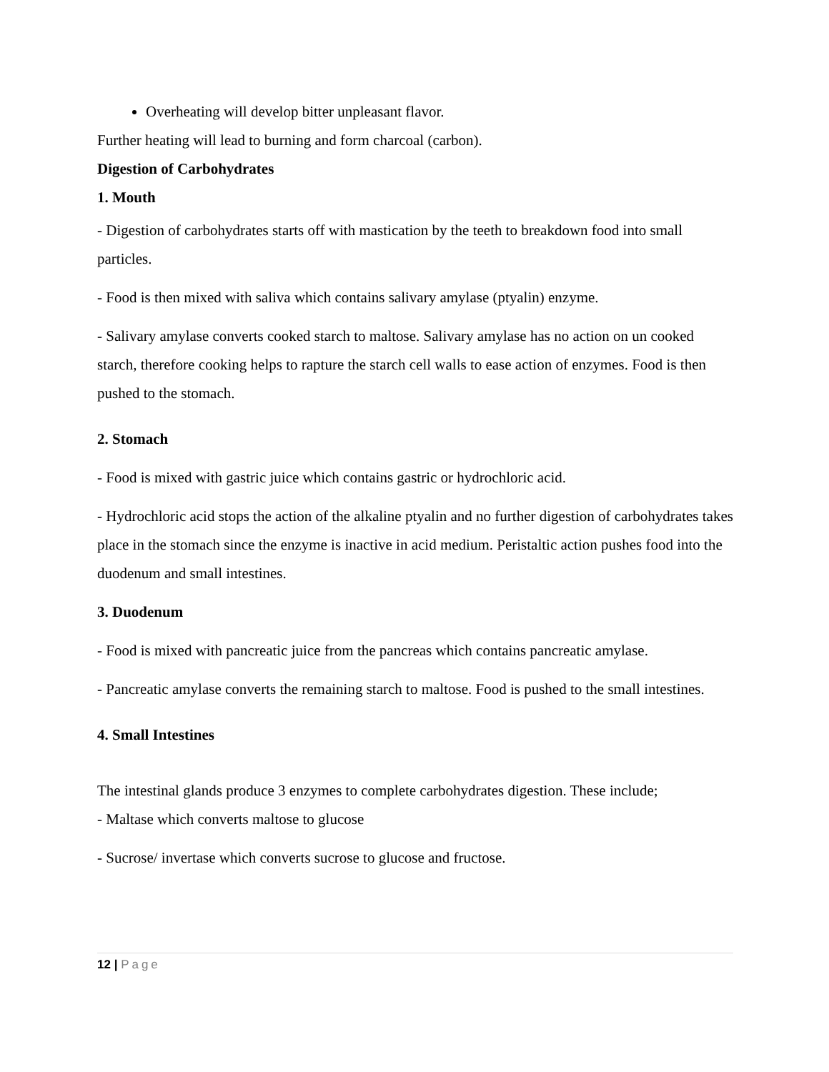Overheating will develop bitter unpleasant flavor.
Further heating will lead to burning and form charcoal (carbon).
Digestion of Carbohydrates
1. Mouth
- Digestion of carbohydrates starts off with mastication by the teeth to breakdown food into small particles.
- Food is then mixed with saliva which contains salivary amylase (ptyalin) enzyme.
- Salivary amylase converts cooked starch to maltose. Salivary amylase has no action on un cooked starch, therefore cooking helps to rapture the starch cell walls to ease action of enzymes. Food is then pushed to the stomach.
2. Stomach
- Food is mixed with gastric juice which contains gastric or hydrochloric acid.
- Hydrochloric acid stops the action of the alkaline ptyalin and no further digestion of carbohydrates takes place in the stomach since the enzyme is inactive in acid medium. Peristaltic action pushes food into the duodenum and small intestines.
3. Duodenum
- Food is mixed with pancreatic juice from the pancreas which contains pancreatic amylase.
- Pancreatic amylase converts the remaining starch to maltose. Food is pushed to the small intestines.
4. Small Intestines
The intestinal glands produce 3 enzymes to complete carbohydrates digestion. These include;
- Maltase which converts maltose to glucose
- Sucrose/ invertase which converts sucrose to glucose and fructose.
12 | Page